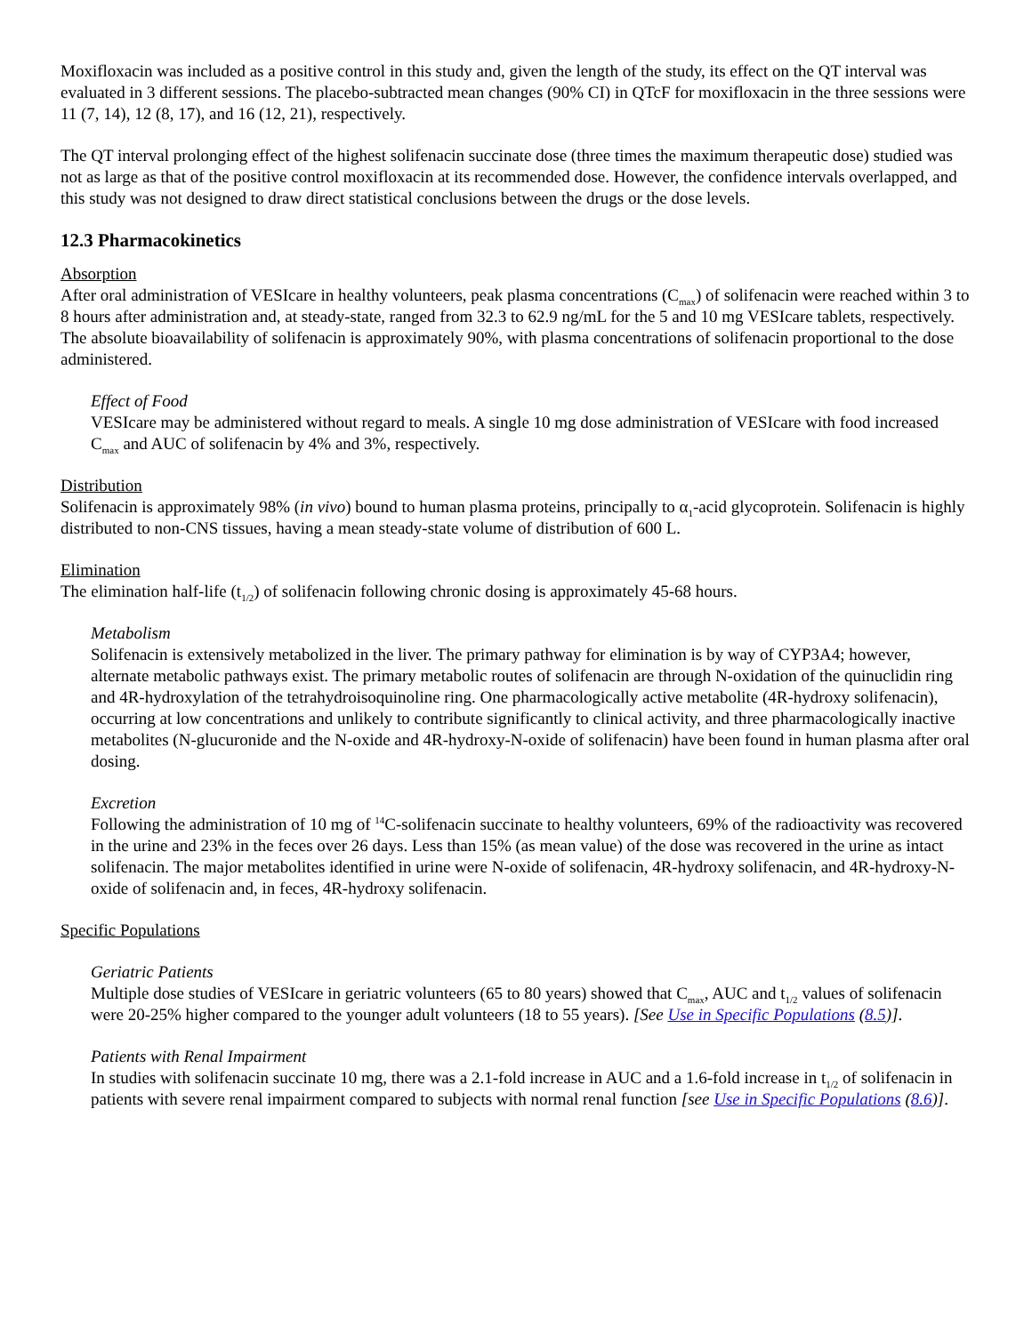Moxifloxacin was included as a positive control in this study and, given the length of the study, its effect on the QT interval was evaluated in 3 different sessions. The placebo-subtracted mean changes (90% CI) in QTcF for moxifloxacin in the three sessions were 11 (7, 14), 12 (8, 17), and 16 (12, 21), respectively.
The QT interval prolonging effect of the highest solifenacin succinate dose (three times the maximum therapeutic dose) studied was not as large as that of the positive control moxifloxacin at its recommended dose. However, the confidence intervals overlapped, and this study was not designed to draw direct statistical conclusions between the drugs or the dose levels.
12.3 Pharmacokinetics
Absorption
After oral administration of VESIcare in healthy volunteers, peak plasma concentrations (C<sub>max</sub>) of solifenacin were reached within 3 to 8 hours after administration and, at steady-state, ranged from 32.3 to 62.9 ng/mL for the 5 and 10 mg VESIcare tablets, respectively. The absolute bioavailability of solifenacin is approximately 90%, with plasma concentrations of solifenacin proportional to the dose administered.
Effect of Food
VESIcare may be administered without regard to meals. A single 10 mg dose administration of VESIcare with food increased C<sub>max</sub> and AUC of solifenacin by 4% and 3%, respectively.
Distribution
Solifenacin is approximately 98% (in vivo) bound to human plasma proteins, principally to α<sub>1</sub>-acid glycoprotein. Solifenacin is highly distributed to non-CNS tissues, having a mean steady-state volume of distribution of 600 L.
Elimination
The elimination half-life (t<sub>1/2</sub>) of solifenacin following chronic dosing is approximately 45-68 hours.
Metabolism
Solifenacin is extensively metabolized in the liver. The primary pathway for elimination is by way of CYP3A4; however, alternate metabolic pathways exist. The primary metabolic routes of solifenacin are through N-oxidation of the quinuclidin ring and 4R-hydroxylation of the tetrahydroisoquinoline ring. One pharmacologically active metabolite (4R-hydroxy solifenacin), occurring at low concentrations and unlikely to contribute significantly to clinical activity, and three pharmacologically inactive metabolites (N-glucuronide and the N-oxide and 4R-hydroxy-N-oxide of solifenacin) have been found in human plasma after oral dosing.
Excretion
Following the administration of 10 mg of <sup>14</sup>C-solifenacin succinate to healthy volunteers, 69% of the radioactivity was recovered in the urine and 23% in the feces over 26 days. Less than 15% (as mean value) of the dose was recovered in the urine as intact solifenacin. The major metabolites identified in urine were N-oxide of solifenacin, 4R-hydroxy solifenacin, and 4R-hydroxy-N-oxide of solifenacin and, in feces, 4R-hydroxy solifenacin.
Specific Populations
Geriatric Patients
Multiple dose studies of VESIcare in geriatric volunteers (65 to 80 years) showed that C<sub>max</sub>, AUC and t<sub>1/2</sub> values of solifenacin were 20-25% higher compared to the younger adult volunteers (18 to 55 years). [See Use in Specific Populations (8.5)].
Patients with Renal Impairment
In studies with solifenacin succinate 10 mg, there was a 2.1-fold increase in AUC and a 1.6-fold increase in t<sub>1/2</sub> of solifenacin in patients with severe renal impairment compared to subjects with normal renal function [see Use in Specific Populations (8.6)].